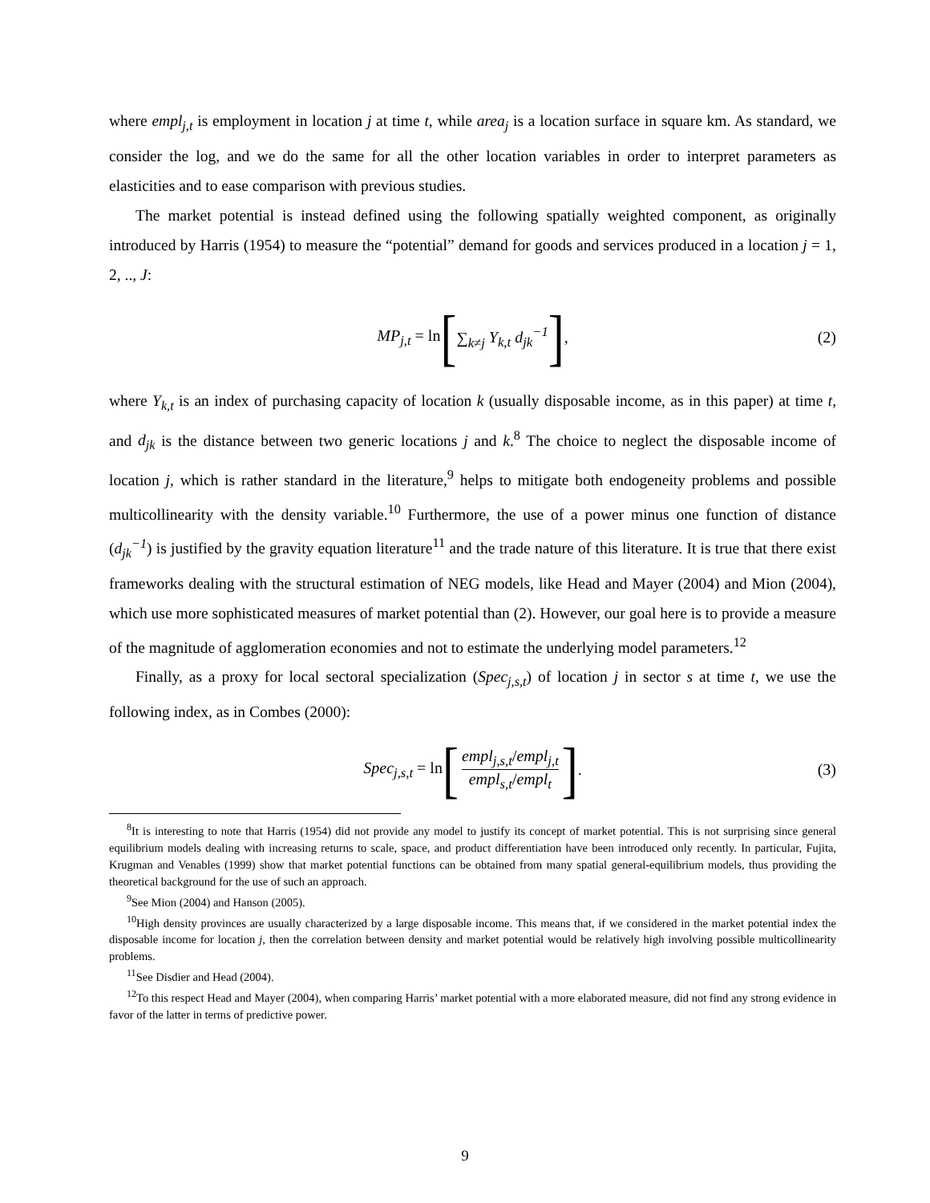where empl<sub>j,t</sub> is employment in location j at time t, while area<sub>j</sub> is a location surface in square km. As standard, we consider the log, and we do the same for all the other location variables in order to interpret parameters as elasticities and to ease comparison with previous studies.
The market potential is instead defined using the following spatially weighted component, as originally introduced by Harris (1954) to measure the “potential” demand for goods and services produced in a location j = 1, 2, .., J:
MP<sub>j,t</sub> = ln [∑<sub>k≠j</sub> Y<sub>k,t</sub> d<sub>jk</sub><sup>−1</sup>] , (2)
where Y<sub>k,t</sub> is an index of purchasing capacity of location k (usually disposable income, as in this paper) at time t, and d<sub>jk</sub> is the distance between two generic locations j and k.<sup>8</sup> The choice to neglect the disposable income of location j, which is rather standard in the literature,<sup>9</sup> helps to mitigate both endogeneity problems and possible multicollinearity with the density variable.<sup>10</sup> Furthermore, the use of a power minus one function of distance (d<sub>jk</sub><sup>−1</sup>) is justified by the gravity equation literature<sup>11</sup> and the trade nature of this literature. It is true that there exist frameworks dealing with the structural estimation of NEG models, like Head and Mayer (2004) and Mion (2004), which use more sophisticated measures of market potential than (2). However, our goal here is to provide a measure of the magnitude of agglomeration economies and not to estimate the underlying model parameters.<sup>12</sup>
Finally, as a proxy for local sectoral specialization (Spec<sub>j,s,t</sub>) of location j in sector s at time t, we use the following index, as in Combes (2000):
Spec<sub>j,s,t</sub> = ln [empl<sub>j,s,t</sub>/empl<sub>j,t</sub> empl<sub>s,t</sub>/empl<sub>t</sub>] . (3)
<sup>8</sup> It is interesting to note that Harris (1954) did not provide any model to justify its concept of market potential. This is not surprising since general equilibrium models dealing with increasing returns to scale, space, and product differentiation have been introduced only recently. In particular, Fujita, Krugman and Venables (1999) show that market potential functions can be obtained from many spatial general-equilibrium models, thus providing the theoretical background for the use of such an approach.
<sup>9</sup> See Mion (2004) and Hanson (2005).
<sup>10</sup> High density provinces are usually characterized by a large disposable income. This means that, if we considered in the market potential index the disposable income for location j, then the correlation between density and market potential would be relatively high involving possible multicollinearity problems.
<sup>11</sup> See Disdier and Head (2004).
<sup>12</sup> To this respect Head and Mayer (2004), when comparing Harris’ market potential with a more elaborated measure, did not find any strong evidence in favor of the latter in terms of predictive power.
9